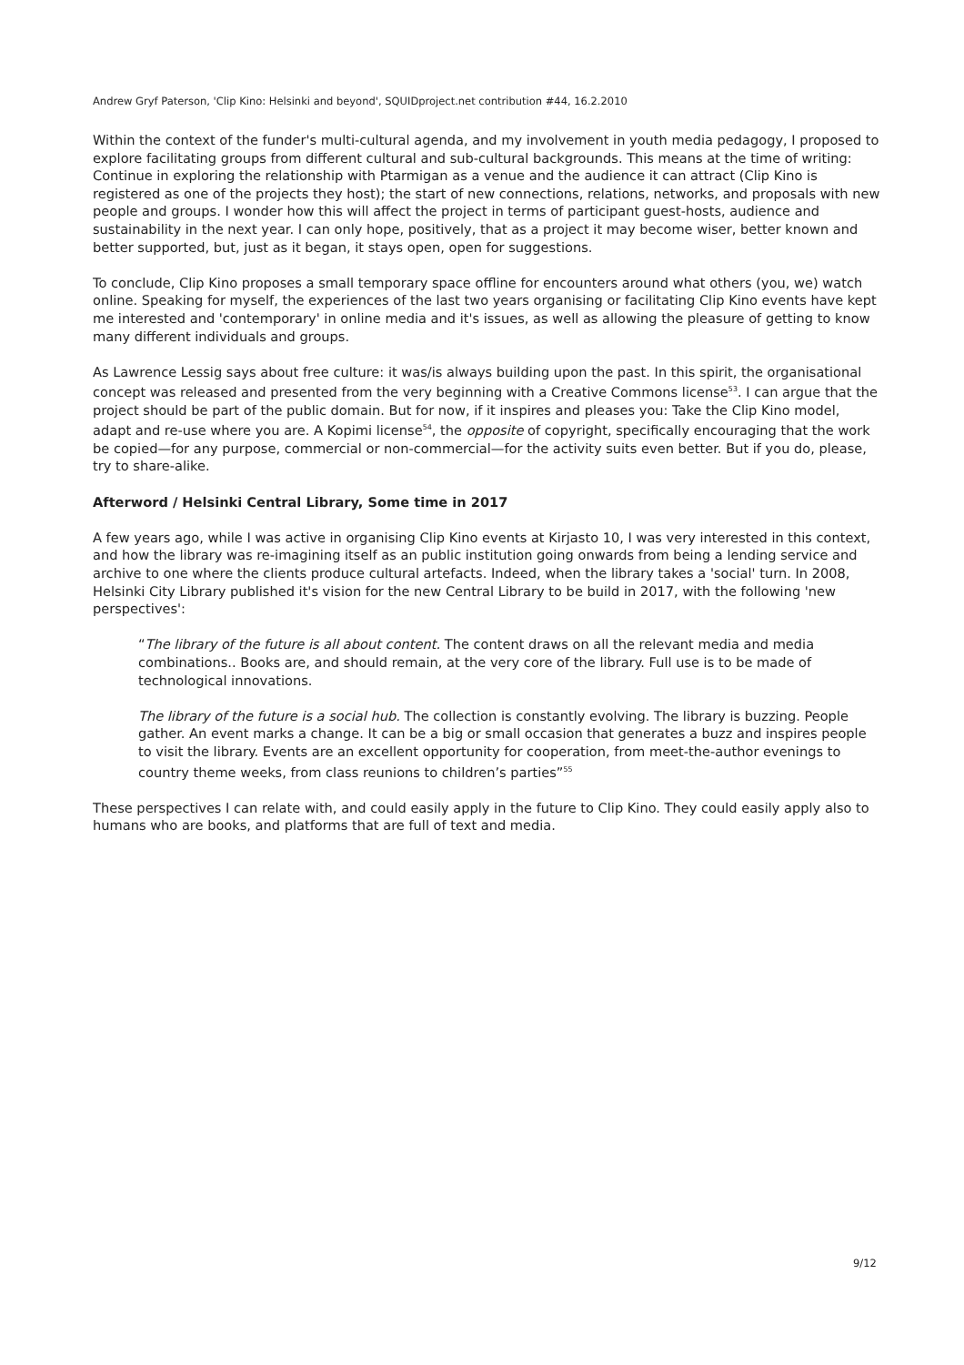Andrew Gryf Paterson, 'Clip Kino: Helsinki and beyond', SQUIDproject.net contribution #44, 16.2.2010
Within the context of the funder's multi-cultural agenda, and my involvement in youth media pedagogy, I proposed to explore facilitating groups from different cultural and sub-cultural backgrounds. This means at the time of writing: Continue in exploring the relationship with Ptarmigan as a venue and the audience it can attract (Clip Kino is registered as one of the projects they host); the start of new connections, relations, networks, and proposals with new people and groups. I wonder how this will affect the project in terms of participant guest-hosts, audience and sustainability in the next year. I can only hope, positively, that as a project it may become wiser, better known and better supported, but, just as it began, it stays open, open for suggestions.
To conclude, Clip Kino proposes a small temporary space offline for encounters around what others (you, we) watch online. Speaking for myself, the experiences of the last two years organising or facilitating Clip Kino events have kept me interested and 'contemporary' in online media and it's issues, as well as allowing the pleasure of getting to know many different individuals and groups.
As Lawrence Lessig says about free culture: it was/is always building upon the past. In this spirit, the organisational concept was released and presented from the very beginning with a Creative Commons license<sup>53</sup>. I can argue that the project should be part of the public domain. But for now, if it inspires and pleases you: Take the Clip Kino model, adapt and re-use where you are. A Kopimi license<sup>54</sup>, the opposite of copyright, specifically encouraging that the work be copied—for any purpose, commercial or non-commercial—for the activity suits even better. But if you do, please, try to share-alike.
Afterword / Helsinki Central Library, Some time in 2017
A few years ago, while I was active in organising Clip Kino events at Kirjasto 10, I was very interested in this context, and how the library was re-imagining itself as an public institution going onwards from being a lending service and archive to one where the clients produce cultural artefacts. Indeed, when the library takes a 'social' turn. In 2008, Helsinki City Library published it's vision for the new Central Library to be build in 2017, with the following 'new perspectives':
“The library of the future is all about content. The content draws on all the relevant media and media combinations.. Books are, and should remain, at the very core of the library. Full use is to be made of technological innovations.
The library of the future is a social hub. The collection is constantly evolving. The library is buzzing. People gather. An event marks a change. It can be a big or small occasion that generates a buzz and inspires people to visit the library. Events are an excellent opportunity for cooperation, from meet-the-author evenings to country theme weeks, from class reunions to children’s parties”<sup>55</sup>
These perspectives I can relate with, and could easily apply in the future to Clip Kino. They could easily apply also to humans who are books, and platforms that are full of text and media.
9/12